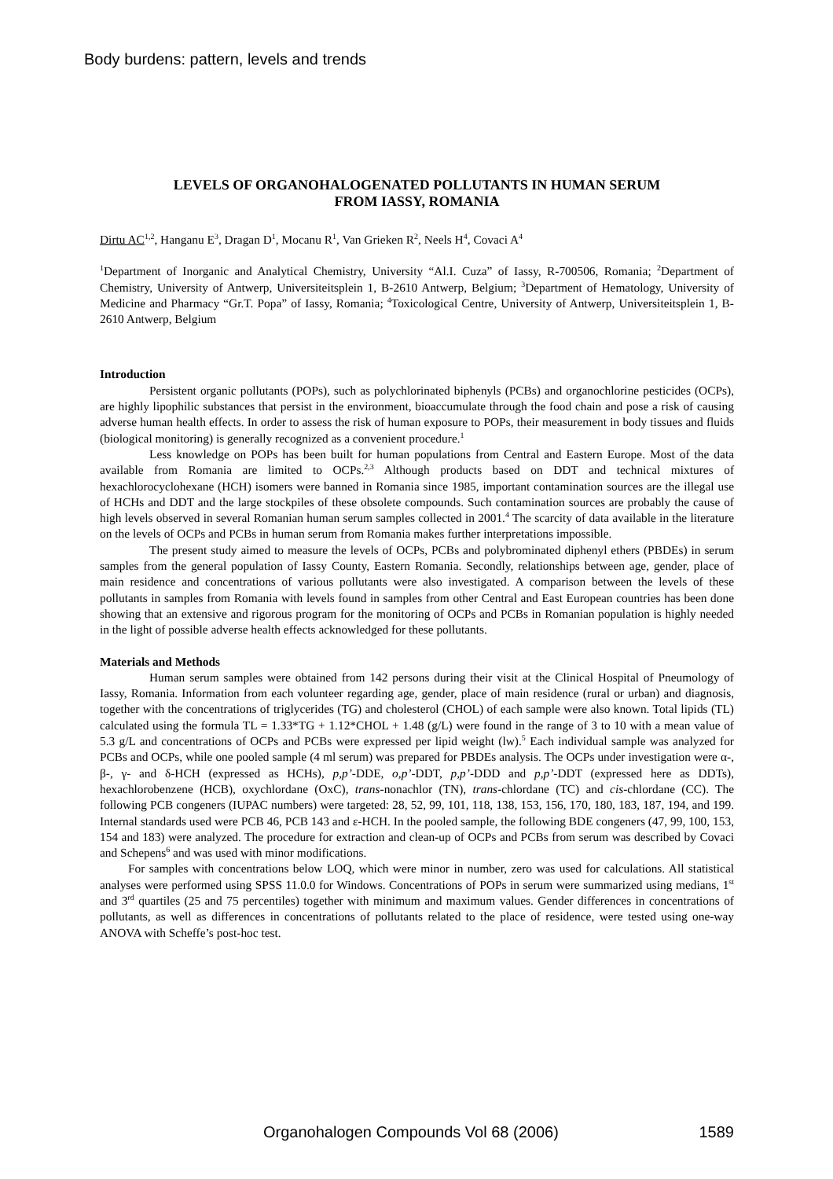Body burdens: pattern, levels and trends
LEVELS OF ORGANOHALOGENATED POLLUTANTS IN HUMAN SERUM
FROM IASSY, ROMANIA
Dirtu AC<sup>1,2</sup>, Hanganu E<sup>3</sup>, Dragan D<sup>1</sup>, Mocanu R<sup>1</sup>, Van Grieken R<sup>2</sup>, Neels H<sup>4</sup>, Covaci A<sup>4</sup>
<sup>1</sup> Department of Inorganic and Analytical Chemistry, University “Al.I. Cuza” of Iassy, R-700506, Romania; <sup>2</sup>Department of Chemistry, University of Antwerp, Universiteitsplein 1, B-2610 Antwerp, Belgium; <sup>3</sup>Department of Hematology, University of Medicine and Pharmacy “Gr.T. Popa” of Iassy, Romania; <sup>4</sup>Toxicological Centre, University of Antwerp, Universiteitsplein 1, B-2610 Antwerp, Belgium
Introduction
Persistent organic pollutants (POPs), such as polychlorinated biphenyls (PCBs) and organochlorine pesticides (OCPs), are highly lipophilic substances that persist in the environment, bioaccumulate through the food chain and pose a risk of causing adverse human health effects. In order to assess the risk of human exposure to POPs, their measurement in body tissues and fluids (biological monitoring) is generally recognized as a convenient procedure.<sup>1</sup>
Less knowledge on POPs has been built for human populations from Central and Eastern Europe. Most of the data available from Romania are limited to OCPs.<sup>2,3</sup> Although products based on DDT and technical mixtures of hexachlorocyclohexane (HCH) isomers were banned in Romania since 1985, important contamination sources are the illegal use of HCHs and DDT and the large stockpiles of these obsolete compounds. Such contamination sources are probably the cause of high levels observed in several Romanian human serum samples collected in 2001.<sup>4</sup> The scarcity of data available in the literature on the levels of OCPs and PCBs in human serum from Romania makes further interpretations impossible.
The present study aimed to measure the levels of OCPs, PCBs and polybrominated diphenyl ethers (PBDEs) in serum samples from the general population of Iassy County, Eastern Romania. Secondly, relationships between age, gender, place of main residence and concentrations of various pollutants were also investigated. A comparison between the levels of these pollutants in samples from Romania with levels found in samples from other Central and East European countries has been done showing that an extensive and rigorous program for the monitoring of OCPs and PCBs in Romanian population is highly needed in the light of possible adverse health effects acknowledged for these pollutants.
Materials and Methods
Human serum samples were obtained from 142 persons during their visit at the Clinical Hospital of Pneumology of Iassy, Romania. Information from each volunteer regarding age, gender, place of main residence (rural or urban) and diagnosis, together with the concentrations of triglycerides (TG) and cholesterol (CHOL) of each sample were also known. Total lipids (TL) calculated using the formula TL = 1.33*TG + 1.12*CHOL + 1.48 (g/L) were found in the range of 3 to 10 with a mean value of 5.3 g/L and concentrations of OCPs and PCBs were expressed per lipid weight (lw).<sup>5</sup> Each individual sample was analyzed for PCBs and OCPs, while one pooled sample (4 ml serum) was prepared for PBDEs analysis. The OCPs under investigation were α-, β-, γ- and δ-HCH (expressed as HCHs), p,p’-DDE, o,p’-DDT, p,p’-DDD and p,p’-DDT (expressed here as DDTs), hexachlorobenzene (HCB), oxychlordane (OxC), trans-nonachlor (TN), trans-chlordane (TC) and cis-chlordane (CC). The following PCB congeners (IUPAC numbers) were targeted: 28, 52, 99, 101, 118, 138, 153, 156, 170, 180, 183, 187, 194, and 199. Internal standards used were PCB 46, PCB 143 and ε-HCH. In the pooled sample, the following BDE congeners (47, 99, 100, 153, 154 and 183) were analyzed. The procedure for extraction and clean-up of OCPs and PCBs from serum was described by Covaci and Schepens<sup>6</sup> and was used with minor modifications.
For samples with concentrations below LOQ, which were minor in number, zero was used for calculations. All statistical analyses were performed using SPSS 11.0.0 for Windows. Concentrations of POPs in serum were summarized using medians, 1<sup>st</sup> and 3<sup>rd</sup> quartiles (25 and 75 percentiles) together with minimum and maximum values. Gender differences in concentrations of pollutants, as well as differences in concentrations of pollutants related to the place of residence, were tested using one-way ANOVA with Scheffe’s post-hoc test.
Organohalogen Compounds Vol 68 (2006) 1589